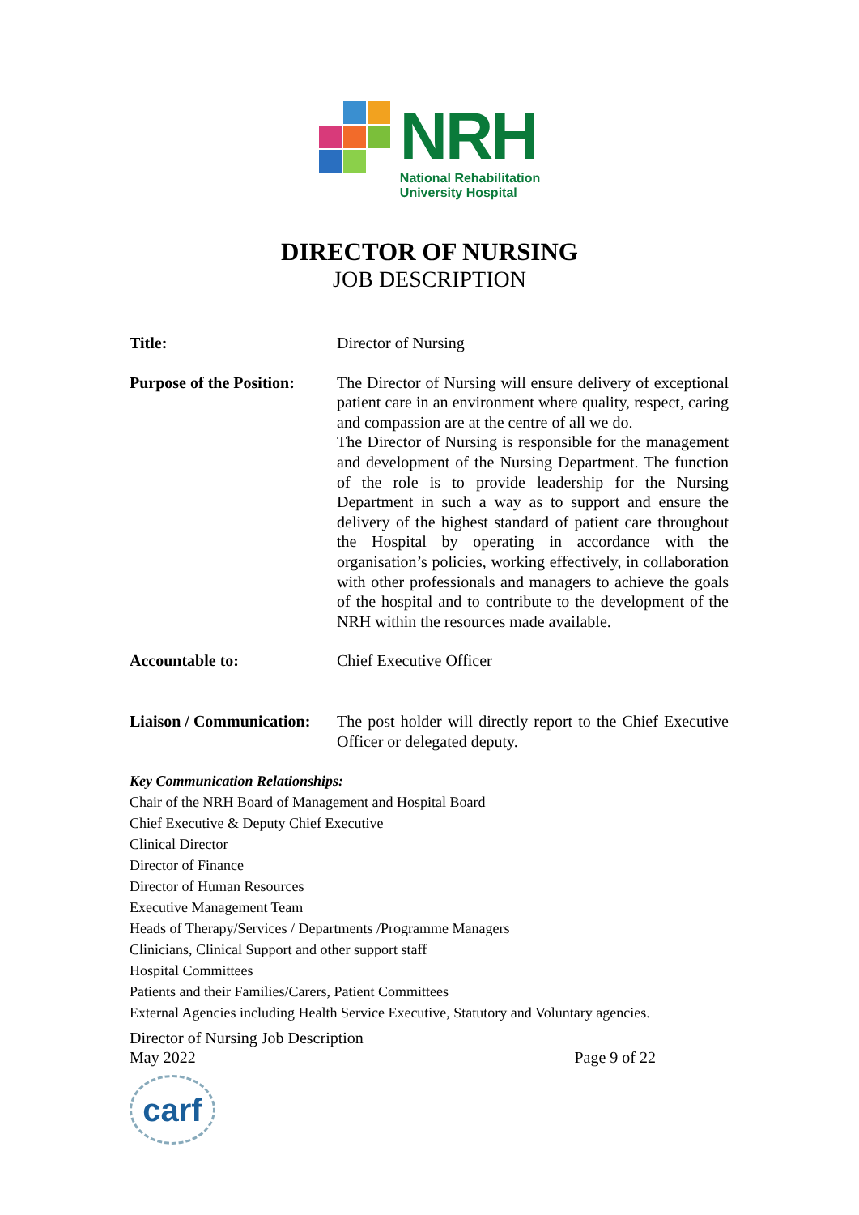NRH
National Rehabilitation
University Hospital
DIRECTOR OF NURSING
JOB DESCRIPTION
Title: Director of Nursing
Purpose of the Position:
The Director of Nursing will ensure delivery of exceptional patient care in an environment where quality, respect, caring and compassion are at the centre of all we do.
The Director of Nursing is responsible for the management and development of the Nursing Department. The function of the role is to provide leadership for the Nursing Department in such a way as to support and ensure the delivery of the highest standard of patient care throughout the Hospital by operating in accordance with the organisation’s policies, working effectively, in collaboration with other professionals and managers to achieve the goals of the hospital and to contribute to the development of the NRH within the resources made available.
Accountable to: Chief Executive Officer
Liaison / Communication:
The post holder will directly report to the Chief Executive Officer or delegated deputy.
Key Communication Relationships:
Chair of the NRH Board of Management and Hospital Board
Chief Executive & Deputy Chief Executive
Clinical Director
Director of Finance
Director of Human Resources
Executive Management Team
Heads of Therapy/Services / Departments /Programme Managers
Clinicians, Clinical Support and other support staff
Hospital Committees
Patients and their Families/Carers, Patient Committees
External Agencies including Health Service Executive, Statutory and Voluntary agencies.
Director of Nursing Job Description
May 2022
Page 9 of 22
carf